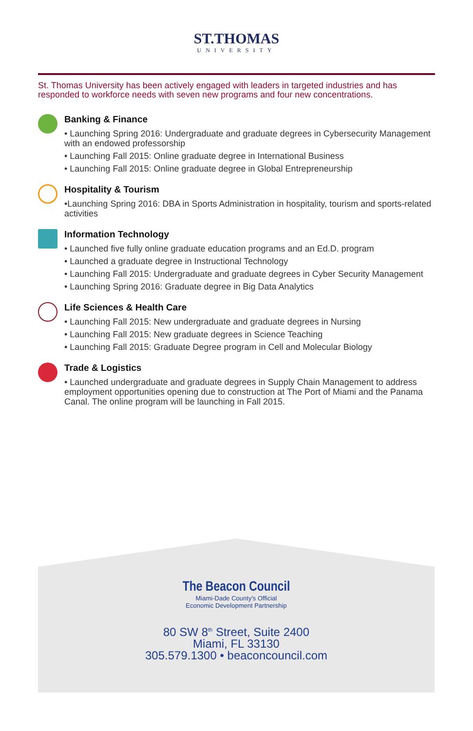ST.THOMAS
UNIVERSITY
St. Thomas University has been actively engaged with leaders in targeted industries and has responded to workforce needs with seven new programs and four new concentrations.
Banking & Finance
• Launching Spring 2016: Undergraduate and graduate degrees in Cybersecurity Management with an endowed professorship
• Launching Fall 2015: Online graduate degree in International Business
• Launching Fall 2015: Online graduate degree in Global Entrepreneurship
Hospitality & Tourism
•Launching Spring 2016: DBA in Sports Administration in hospitality, tourism and sports-related activities
Information Technology
• Launched five fully online graduate education programs and an Ed.D. program
• Launched a graduate degree in Instructional Technology
• Launching Fall 2015: Undergraduate and graduate degrees in Cyber Security Management
• Launching Spring 2016: Graduate degree in Big Data Analytics
Life Sciences & Health Care
• Launching Fall 2015: New undergraduate and graduate degrees in Nursing
• Launching Fall 2015: New graduate degrees in Science Teaching
• Launching Fall 2015: Graduate Degree program in Cell and Molecular Biology
Trade & Logistics
• Launched undergraduate and graduate degrees in Supply Chain Management to address employment opportunities opening due to construction at The Port of Miami and the Panama Canal. The online program will be launching in Fall 2015.
The Beacon Council
Miami-Dade County's Official
Economic Development Partnership
80 SW 8<sup>th</sup> Street, Suite 2400
Miami, FL 33130
305.579.1300 • beaconcouncil.com